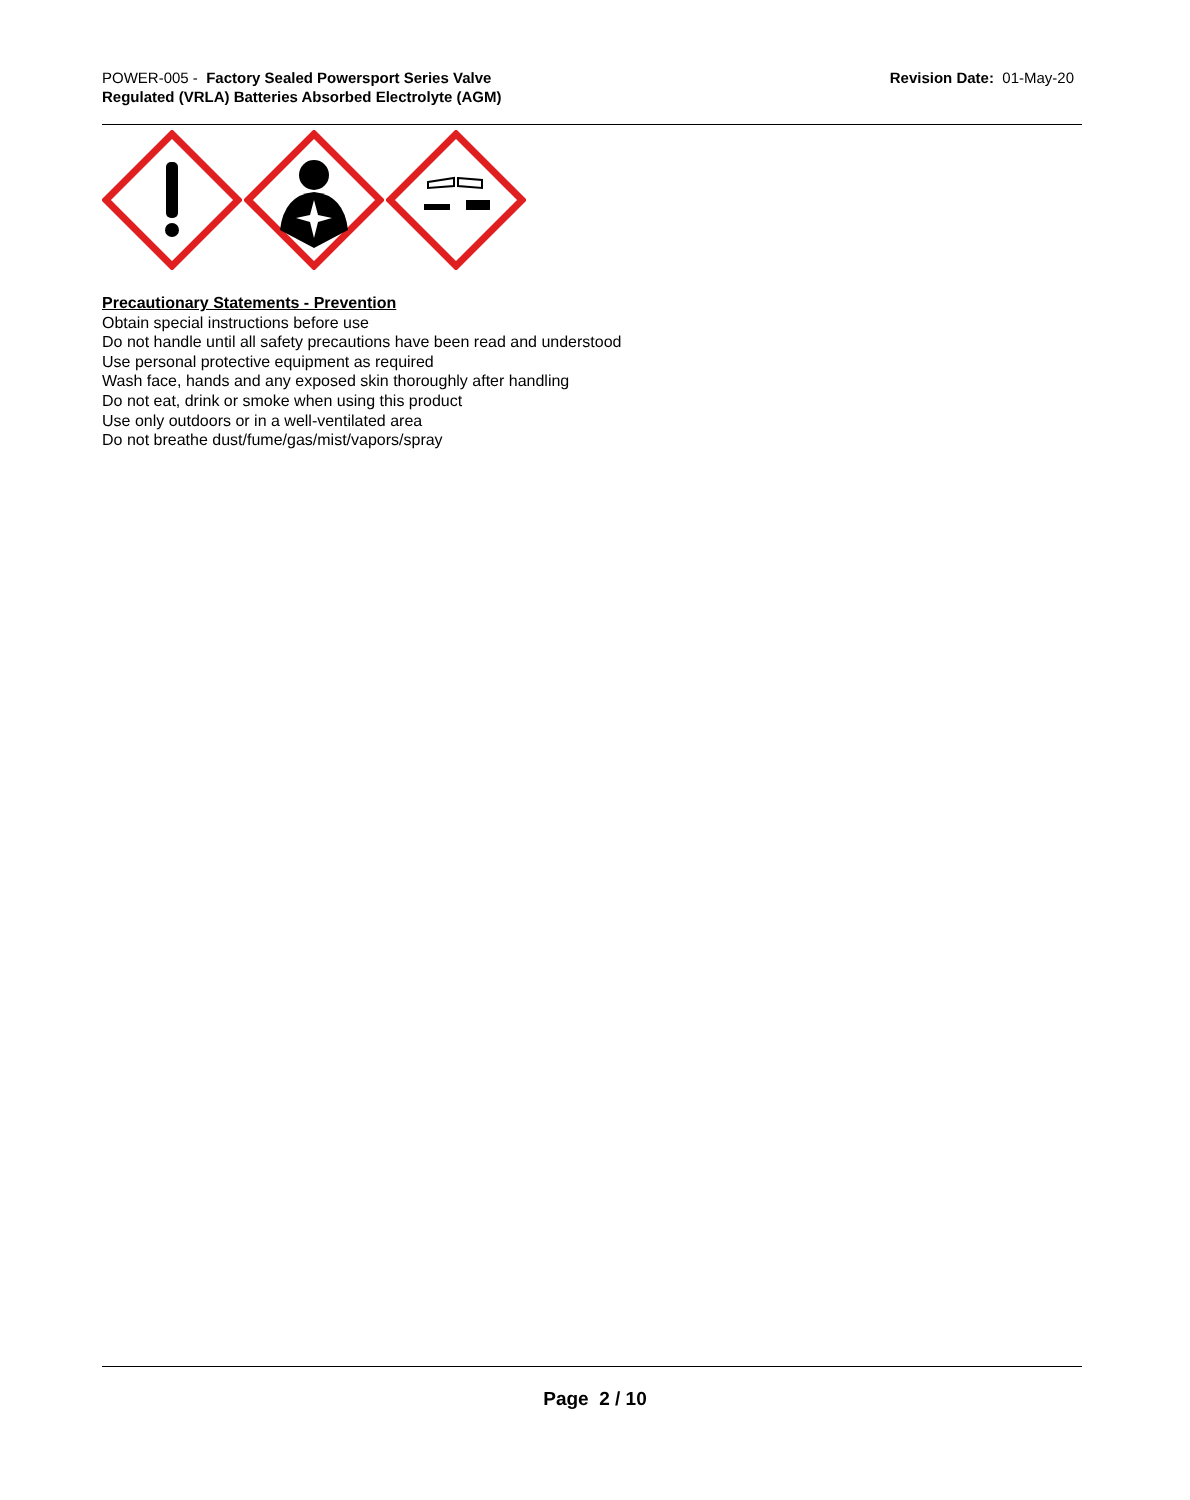POWER-005 - Factory Sealed Powersport Series Valve
Regulated (VRLA) Batteries Absorbed Electrolyte (AGM)
Revision Date: 01-May-20
Precautionary Statements - Prevention
Obtain special instructions before use
Do not handle until all safety precautions have been read and understood
Use personal protective equipment as required
Wash face, hands and any exposed skin thoroughly after handling
Do not eat, drink or smoke when using this product
Use only outdoors or in a well-ventilated area
Do not breathe dust/fume/gas/mist/vapors/spray
Page 2 / 10